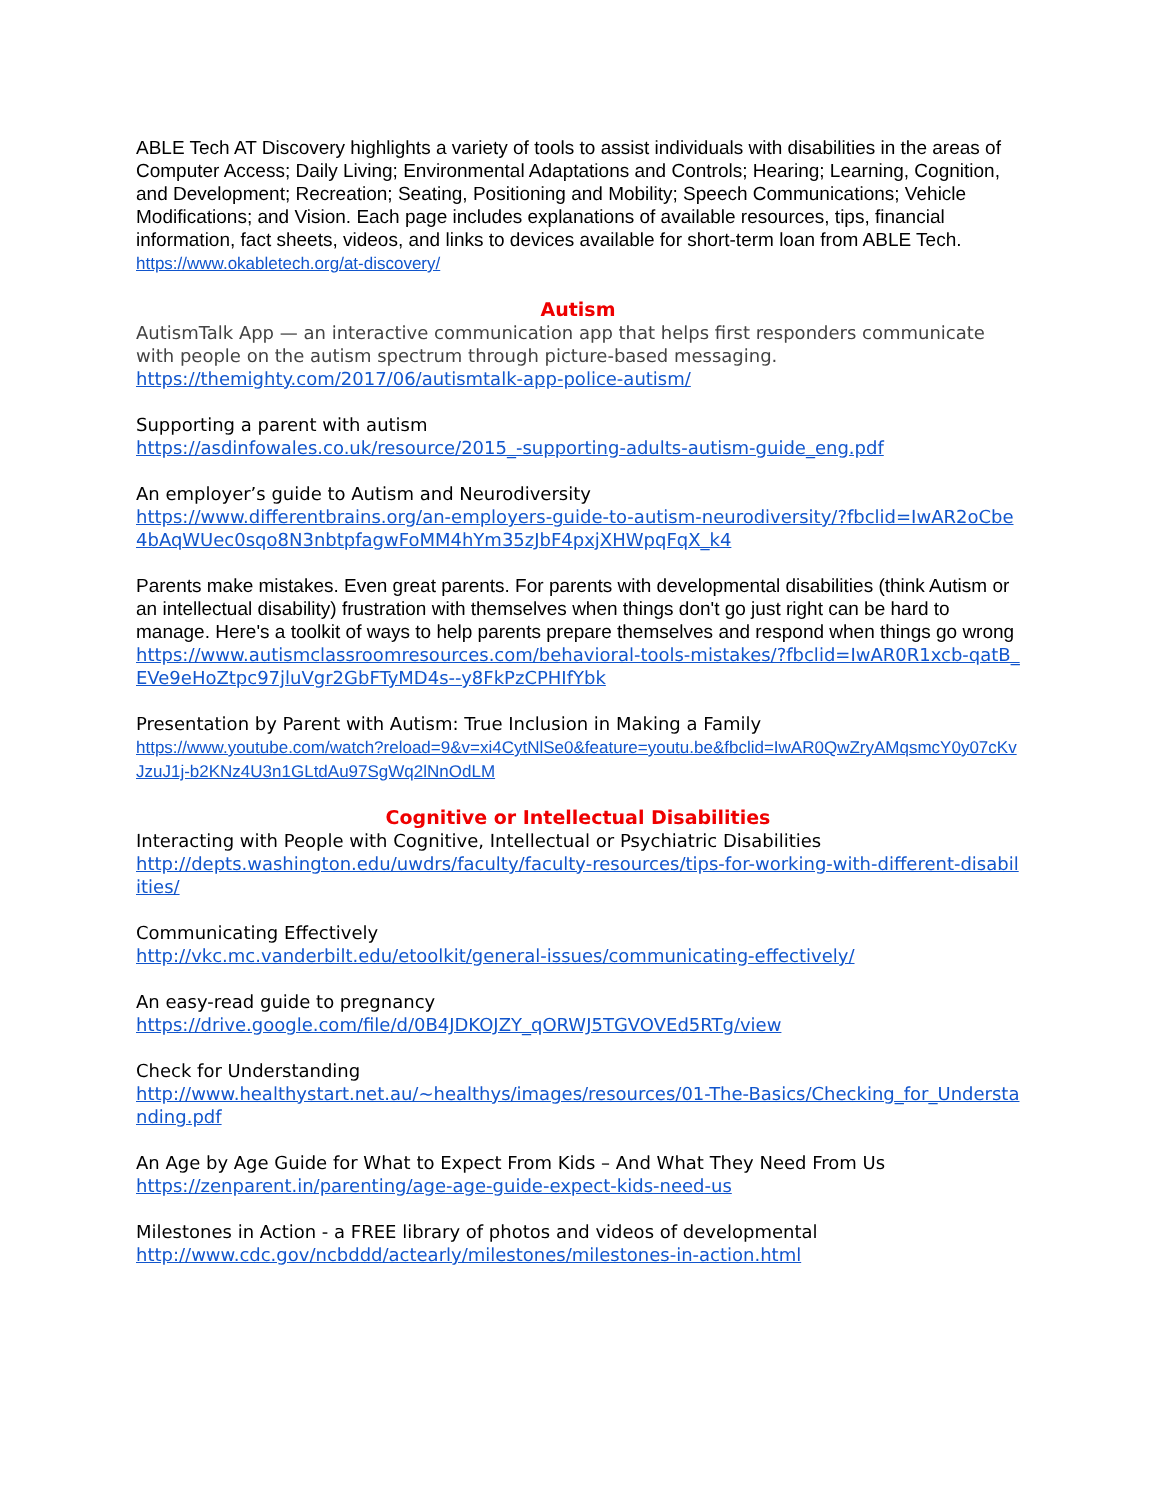ABLE Tech AT Discovery highlights a variety of tools to assist individuals with disabilities in the areas of Computer Access; Daily Living; Environmental Adaptations and Controls; Hearing; Learning, Cognition, and Development; Recreation; Seating, Positioning and Mobility; Speech Communications; Vehicle Modifications; and Vision. Each page includes explanations of available resources, tips, financial information, fact sheets, videos, and links to devices available for short-term loan from ABLE Tech.
https://www.okabletech.org/at-discovery/
Autism
AutismTalk App — an interactive communication app that helps first responders communicate with people on the autism spectrum through picture-based messaging.
https://themighty.com/2017/06/autismtalk-app-police-autism/
Supporting a parent with autism
https://asdinfowales.co.uk/resource/2015_-supporting-adults-autism-guide_eng.pdf
An employer’s guide to Autism and Neurodiversity
https://www.differentbrains.org/an-employers-guide-to-autism-neurodiversity/?fbclid=IwAR2oCbe4bAqWUec0sqo8N3nbtpfagwFoMM4hYm35zJbF4pxjXHWpqFqX_k4
Parents make mistakes. Even great parents. For parents with developmental disabilities (think Autism or an intellectual disability) frustration with themselves when things don't go just right can be hard to manage. Here's a toolkit of ways to help parents prepare themselves and respond when things go wrong
https://www.autismclassroomresources.com/behavioral-tools-mistakes/?fbclid=IwAR0R1xcb-qatB_EVe9eHoZtpc97jluVgr2GbFTyMD4s--y8FkPzCPHIfYbk
Presentation by Parent with Autism: True Inclusion in Making a Family
https://www.youtube.com/watch?reload=9&v=xi4CytNlSe0&feature=youtu.be&fbclid=IwAR0QwZryAMqsmcY0y07cKvJzuJ1j-b2KNz4U3n1GLtdAu97SgWq2lNnOdLM
Cognitive or Intellectual Disabilities
Interacting with People with Cognitive, Intellectual or Psychiatric Disabilities
http://depts.washington.edu/uwdrs/faculty/faculty-resources/tips-for-working-with-different-disabilities/
Communicating Effectively
http://vkc.mc.vanderbilt.edu/etoolkit/general-issues/communicating-effectively/
An easy-read guide to pregnancy
https://drive.google.com/file/d/0B4JDKOJZY_qORWJ5TGVOVEd5RTg/view
Check for Understanding
http://www.healthystart.net.au/~healthys/images/resources/01-The-Basics/Checking_for_Understanding.pdf
An Age by Age Guide for What to Expect From Kids – And What They Need From Us
https://zenparent.in/parenting/age-age-guide-expect-kids-need-us
Milestones in Action - a FREE library of photos and videos of developmental
http://www.cdc.gov/ncbddd/actearly/milestones/milestones-in-action.html